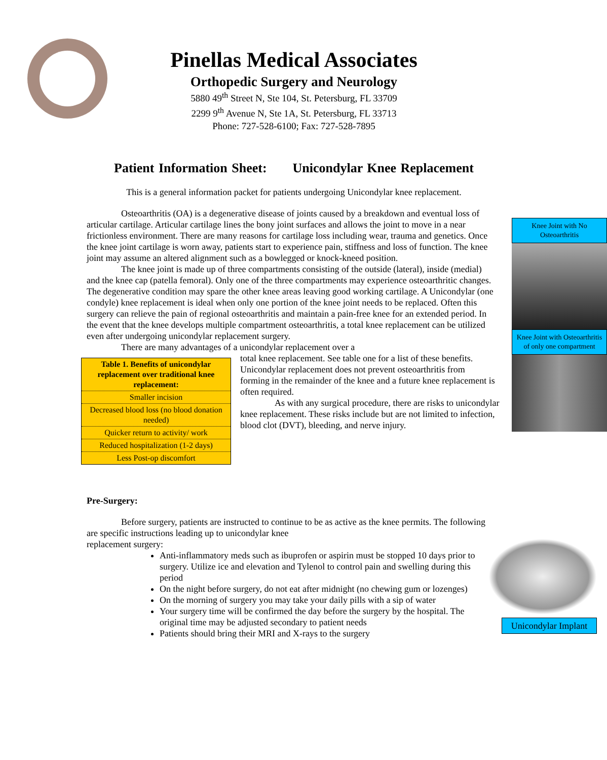Pinellas Medical Associates
Orthopedic Surgery and Neurology
5880 49<sup>th</sup> Street N, Ste 104, St. Petersburg, FL 33709
2299 9<sup>th</sup> Avenue N, Ste 1A, St. Petersburg, FL 33713
Phone: 727-528-6100; Fax: 727-528-7895
Patient Information Sheet: Unicondylar Knee Replacement
This is a general information packet for patients undergoing Unicondylar knee replacement.
Osteoarthritis (OA) is a degenerative disease of joints caused by a breakdown and eventual loss of
Knee Joint with No Osteoarthritis
Knee Joint with Osteoarthritis of only one compartment
articular cartilage. Articular cartilage lines the bony joint surfaces and allows the joint to move in a near frictionless environment. There are many reasons for cartilage loss including wear, trauma and genetics. Once the knee joint cartilage is worn away, patients start to experience pain, stiffness and loss of function. The knee joint may assume an altered alignment such as a bowlegged or knock-kneed position.
The knee joint is made up of three compartments consisting of the outside (lateral), inside (medial) and the knee cap (patella femoral). Only one of the three compartments may experience osteoarthritic changes. The degenerative condition may spare the other knee areas leaving good working cartilage. A Unicondylar (one condyle) knee replacement is ideal when only one portion of the knee joint needs to be replaced. Often this surgery can relieve the pain of regional osteoarthritis and maintain a pain-free knee for an extended period. In the event that the knee develops multiple compartment osteoarthritis, a total knee replacement can be utilized even after undergoing unicondylar replacement surgery.
There are many advantages of a unicondylar replacement over a
| Table 1. Benefits of unicondylar replacement over traditional knee replacement: |
| --- |
| Smaller incision |
| Decreased blood loss (no blood donation needed) |
| Quicker return to activity/ work |
| Reduced hospitalization (1-2 days) |
| Less Post-op discomfort |
total knee replacement. See table one for a list of these benefits. Unicondylar replacement does not prevent osteoarthritis from forming in the remainder of the knee and a future knee replacement is often required.
As with any surgical procedure, there are risks to unicondylar knee replacement. These risks include but are not limited to infection, blood clot (DVT), bleeding, and nerve injury.
Pre-Surgery:
Before surgery, patients are instructed to continue to be as active as the knee permits. The following are specific instructions leading up to unicondylar knee
Unicondylar Implant
replacement surgery:
Anti-inflammatory meds such as ibuprofen or aspirin must be stopped 10 days prior to surgery. Utilize ice and elevation and Tylenol to control pain and swelling during this period
On the night before surgery, do not eat after midnight (no chewing gum or lozenges)
On the morning of surgery you may take your daily pills with a sip of water
Your surgery time will be confirmed the day before the surgery by the hospital. The original time may be adjusted secondary to patient needs
Patients should bring their MRI and X-rays to the surgery